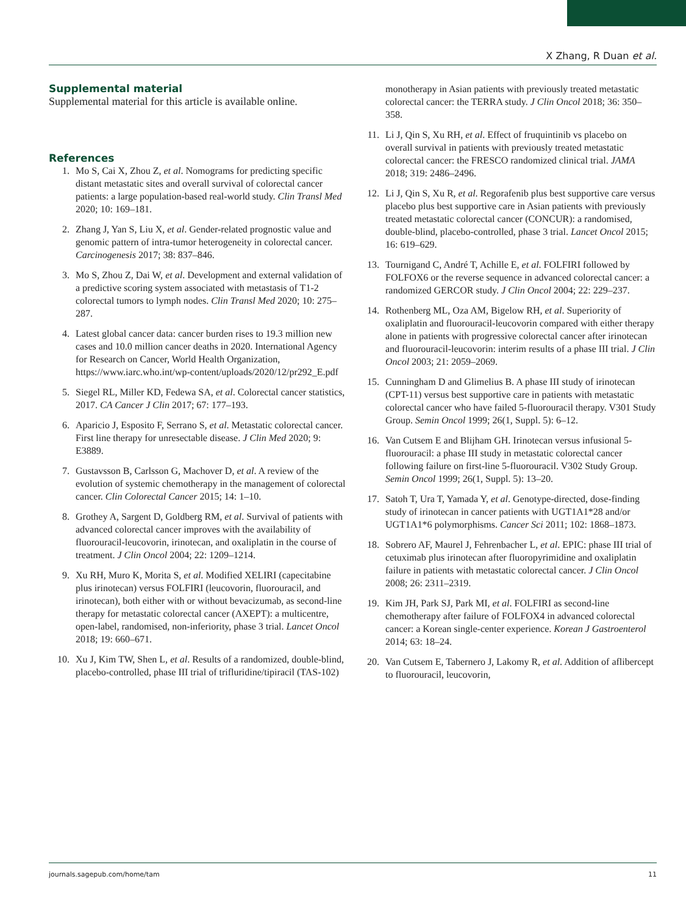X Zhang, R Duan et al.
Supplemental material
Supplemental material for this article is available online.
References
1. Mo S, Cai X, Zhou Z, et al. Nomograms for predicting specific distant metastatic sites and overall survival of colorectal cancer patients: a large population-based real-world study. Clin Transl Med 2020; 10: 169–181.
2. Zhang J, Yan S, Liu X, et al. Gender-related prognostic value and genomic pattern of intra-tumor heterogeneity in colorectal cancer. Carcinogenesis 2017; 38: 837–846.
3. Mo S, Zhou Z, Dai W, et al. Development and external validation of a predictive scoring system associated with metastasis of T1-2 colorectal tumors to lymph nodes. Clin Transl Med 2020; 10: 275–287.
4. Latest global cancer data: cancer burden rises to 19.3 million new cases and 10.0 million cancer deaths in 2020. International Agency for Research on Cancer, World Health Organization, https://www.iarc.who.int/wp-content/uploads/2020/12/pr292_E.pdf
5. Siegel RL, Miller KD, Fedewa SA, et al. Colorectal cancer statistics, 2017. CA Cancer J Clin 2017; 67: 177–193.
6. Aparicio J, Esposito F, Serrano S, et al. Metastatic colorectal cancer. First line therapy for unresectable disease. J Clin Med 2020; 9: E3889.
7. Gustavsson B, Carlsson G, Machover D, et al. A review of the evolution of systemic chemotherapy in the management of colorectal cancer. Clin Colorectal Cancer 2015; 14: 1–10.
8. Grothey A, Sargent D, Goldberg RM, et al. Survival of patients with advanced colorectal cancer improves with the availability of fluorouracil-leucovorin, irinotecan, and oxaliplatin in the course of treatment. J Clin Oncol 2004; 22: 1209–1214.
9. Xu RH, Muro K, Morita S, et al. Modified XELIRI (capecitabine plus irinotecan) versus FOLFIRI (leucovorin, fluorouracil, and irinotecan), both either with or without bevacizumab, as second-line therapy for metastatic colorectal cancer (AXEPT): a multicentre, open-label, randomised, non-inferiority, phase 3 trial. Lancet Oncol 2018; 19: 660–671.
10. Xu J, Kim TW, Shen L, et al. Results of a randomized, double-blind, placebo-controlled, phase III trial of trifluridine/tipiracil (TAS-102)
monotherapy in Asian patients with previously treated metastatic colorectal cancer: the TERRA study. J Clin Oncol 2018; 36: 350–358.
11. Li J, Qin S, Xu RH, et al. Effect of fruquintinib vs placebo on overall survival in patients with previously treated metastatic colorectal cancer: the FRESCO randomized clinical trial. JAMA 2018; 319: 2486–2496.
12. Li J, Qin S, Xu R, et al. Regorafenib plus best supportive care versus placebo plus best supportive care in Asian patients with previously treated metastatic colorectal cancer (CONCUR): a randomised, double-blind, placebo-controlled, phase 3 trial. Lancet Oncol 2015; 16: 619–629.
13. Tournigand C, André T, Achille E, et al. FOLFIRI followed by FOLFOX6 or the reverse sequence in advanced colorectal cancer: a randomized GERCOR study. J Clin Oncol 2004; 22: 229–237.
14. Rothenberg ML, Oza AM, Bigelow RH, et al. Superiority of oxaliplatin and fluorouracil-leucovorin compared with either therapy alone in patients with progressive colorectal cancer after irinotecan and fluorouracil-leucovorin: interim results of a phase III trial. J Clin Oncol 2003; 21: 2059–2069.
15. Cunningham D and Glimelius B. A phase III study of irinotecan (CPT-11) versus best supportive care in patients with metastatic colorectal cancer who have failed 5-fluorouracil therapy. V301 Study Group. Semin Oncol 1999; 26(1, Suppl. 5): 6–12.
16. Van Cutsem E and Blijham GH. Irinotecan versus infusional 5-fluorouracil: a phase III study in metastatic colorectal cancer following failure on first-line 5-fluorouracil. V302 Study Group. Semin Oncol 1999; 26(1, Suppl. 5): 13–20.
17. Satoh T, Ura T, Yamada Y, et al. Genotype-directed, dose-finding study of irinotecan in cancer patients with UGT1A1*28 and/or UGT1A1*6 polymorphisms. Cancer Sci 2011; 102: 1868–1873.
18. Sobrero AF, Maurel J, Fehrenbacher L, et al. EPIC: phase III trial of cetuximab plus irinotecan after fluoropyrimidine and oxaliplatin failure in patients with metastatic colorectal cancer. J Clin Oncol 2008; 26: 2311–2319.
19. Kim JH, Park SJ, Park MI, et al. FOLFIRI as second-line chemotherapy after failure of FOLFOX4 in advanced colorectal cancer: a Korean single-center experience. Korean J Gastroenterol 2014; 63: 18–24.
20. Van Cutsem E, Tabernero J, Lakomy R, et al. Addition of aflibercept to fluorouracil, leucovorin,
journals.sagepub.com/home/tam 11